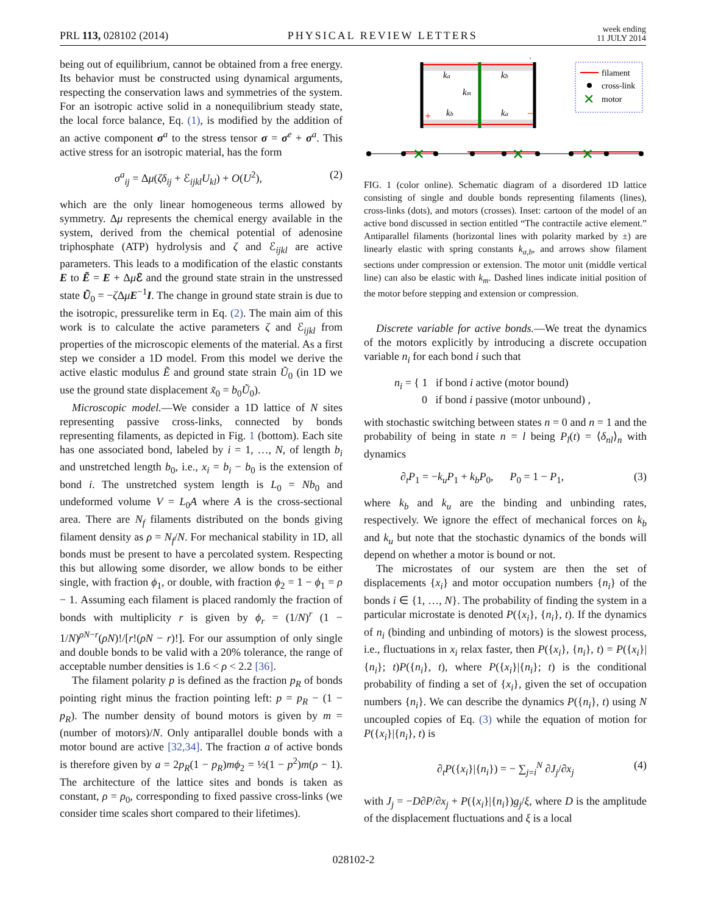PRL 113, 028102 (2014) PHYSICAL REVIEW LETTERS week ending
11 JULY 2014
being out of equilibrium, cannot be obtained from a free energy. Its behavior must be constructed using dynamical arguments, respecting the conservation laws and symmetries of the system. For an isotropic active solid in a nonequilibrium steady state, the local force balance, Eq. (1), is modified by the addition of an active component σ<sup>a</sup> to the stress tensor σ = σ<sup>e</sup> + σ<sup>a</sup>. This active stress for an isotropic material, has the form
σ<sup>a</sup><sub>ij</sub> = Δμ(ζδ<sub>ij</sub> + ℰ<sub>ijkl</sub>U<sub>kl</sub>) + O(U<sup>2</sup>), (2)
which are the only linear homogeneous terms allowed by symmetry. Δμ represents the chemical energy available in the system, derived from the chemical potential of adenosine triphosphate (ATP) hydrolysis and ζ and ℰ<sub>ijkl</sub> are active parameters. This leads to a modification of the elastic constants E to Ẽ = E + Δμℰ and the ground state strain in the unstressed state Ũ<sub>0</sub> = −ζ ΔμE<sup>−1</sup>I. The change in ground state strain is due to the isotropic, pressurelike term in Eq. (2). The main aim of this work is to calculate the active parameters ζ and ℰ<sub>ijkl</sub> from properties of the microscopic elements of the material. As a first step we consider a 1D model. From this model we derive the active elastic modulus Ẽ and ground state strain Ũ<sub>0</sub> (in 1D we use the ground state displacement x̃<sub>0</sub> = b<sub>0</sub>Ũ<sub>0</sub>).
Microscopic model.—We consider a 1D lattice of N sites representing passive cross-links, connected by bonds representing filaments, as depicted in Fig. 1 (bottom). Each site has one associated bond, labeled by i = 1, …, N, of length b<sub>i</sub> and unstretched length b<sub>0</sub>, i.e., x<sub>i</sub> = b<sub>i</sub> − b<sub>0</sub> is the extension of bond i. The unstretched system length is L<sub>0</sub> = Nb<sub>0</sub> and undeformed volume V = L<sub>0</sub>A where A is the cross-sectional area. There are N<sub>f</sub> filaments distributed on the bonds giving filament density as ρ = N<sub>f</sub>/N. For mechanical stability in 1D, all bonds must be present to have a percolated system. Respecting this but allowing some disorder, we allow bonds to be either single, with fraction ϕ<sub>1</sub>, or double, with fraction ϕ<sub>2</sub> = 1 − ϕ<sub>1</sub> = ρ − 1. Assuming each filament is placed randomly the fraction of bonds with multiplicity r is given by ϕ<sub>r</sub> = (1/N)<sup>r</sup> (1 − 1/N)<sup>ρN−r</sup>(ρN)!/[r!(ρN − r)!]. For our assumption of only single and double bonds to be valid with a 20% tolerance, the range of acceptable number densities is 1.6 < ρ < 2.2 [36].
The filament polarity p is defined as the fraction p<sub>R</sub> of bonds pointing right minus the fraction pointing left: p = p<sub>R</sub> − (1 − p<sub>R</sub>). The number density of bound motors is given by m = (number of motors)/N. Only antiparallel double bonds with a motor bound are active [32,34]. The fraction a of active bonds is therefore given by a = 2p<sub>R</sub>(1 − p<sub>R</sub>)mϕ<sub>2</sub> = ½(1 − p<sup>2</sup>)m(ρ − 1). The architecture of the lattice sites and bonds is taken as constant, ρ = ρ<sub>0</sub>, corresponding to fixed passive cross-links (we consider time scales short compared to their lifetimes).
−
+
+
−
ka
kb
km
kb
ka
filament
cross-link
✕
motor
✕
✕
✕
FIG. 1 (color online). Schematic diagram of a disordered 1D lattice consisting of single and double bonds representing filaments (lines), cross-links (dots), and motors (crosses). Inset: cartoon of the model of an active bond discussed in section entitled “The contractile active element.” Antiparallel filaments (horizontal lines with polarity marked by ±) are linearly elastic with spring constants k<sub>a,b</sub>, and arrows show filament sections under compression or extension. The motor unit (middle vertical line) can also be elastic with k<sub>m</sub>. Dashed lines indicate initial position of the motor before stepping and extension or compression.
Discrete variable for active bonds.—We treat the dynamics of the motors explicitly by introducing a discrete occupation variable n<sub>i</sub> for each bond i such that
n<sub>i</sub> = { 1 if bond i active (motor bound)
0 if bond i passive (motor unbound) ,
with stochastic switching between states n = 0 and n = 1 and the probability of being in state n = l being P<sub>l</sub>(t) = ⟨δ<sub>nl</sub>⟩<sub>n</sub> with dynamics
∂<sub>t</sub>P<sub>1</sub> = −k<sub>u</sub>P<sub>1</sub> + k<sub>b</sub>P<sub>0</sub>, P<sub>0</sub> = 1 − P<sub>1</sub>, (3)
where k<sub>b</sub> and k<sub>u</sub> are the binding and unbinding rates, respectively. We ignore the effect of mechanical forces on k<sub>b</sub> and k<sub>u</sub> but note that the stochastic dynamics of the bonds will depend on whether a motor is bound or not.
The microstates of our system are then the set of displacements {x<sub>i</sub>} and motor occupation numbers {n<sub>i</sub>} of the bonds i ∈ {1, …, N}. The probability of finding the system in a particular microstate is denoted P({x<sub>i</sub>}, {n<sub>i</sub>}, t). If the dynamics of n<sub>i</sub> (binding and unbinding of motors) is the slowest process, i.e., fluctuations in x<sub>i</sub> relax faster, then P({x<sub>i</sub>}, {n<sub>i</sub>}, t) = P({x<sub>i</sub>}|{n<sub>i</sub>}; t)P({n<sub>i</sub>}, t), where P({x<sub>i</sub>}|{n<sub>i</sub>}; t) is the conditional probability of finding a set of {x<sub>i</sub>}, given the set of occupation numbers {n<sub>i</sub>}. We can describe the dynamics P({n<sub>i</sub>}, t) using N uncoupled copies of Eq. (3) while the equation of motion for P({x<sub>i</sub>}|{n<sub>i</sub>}, t) is
∂<sub>t</sub>P({x<sub>i</sub>}|{n<sub>i</sub>}) = − ∑<sub>j=i</sub><sup>N</sup> ∂J<sub>j</sub>/∂x<sub>j</sub> (4)
with J<sub>j</sub> = −D∂P/∂x<sub>j</sub> + P({x<sub>i</sub>}|{n<sub>i</sub>})g<sub>j</sub>/ξ, where D is the amplitude of the displacement fluctuations and ξ is a local
028102-2